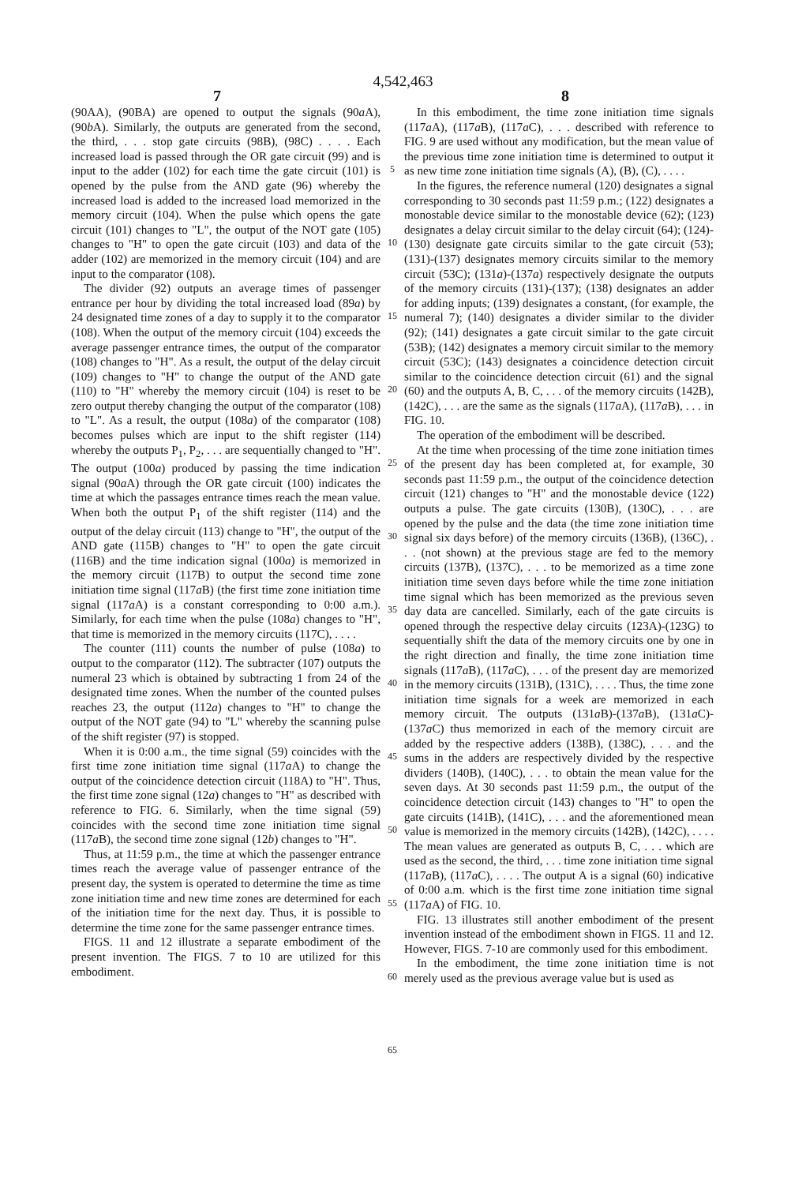4,542,463
7 8
(90AA), (90BA) are opened to output the signals (90a A), (90b A). Similarly, the outputs are generated from the second, the third, . . . stop gate circuits (98B), (98C) . . . . Each increased load is passed through the OR gate circuit (99) and is input to the adder (102) for each time the gate circuit (101) is opened by the pulse from the AND gate (96) whereby the increased load is added to the increased load memorized in the memory circuit (104). When the pulse which opens the gate circuit (101) changes to "L", the output of the NOT gate (105) changes to "H" to open the gate circuit (103) and data of the adder (102) are memorized in the memory circuit (104) and are input to the comparator (108).
The divider (92) outputs an average times of passenger entrance per hour by dividing the total increased load (89a) by 24 designated time zones of a day to supply it to the comparator (108). When the output of the memory circuit (104) exceeds the average passenger entrance times, the output of the comparator (108) changes to "H". As a result, the output of the delay circuit (109) changes to "H" to change the output of the AND gate (110) to "H" whereby the memory circuit (104) is reset to be zero output thereby changing the output of the comparator (108) to "L". As a result, the output (108a) of the comparator (108) becomes pulses which are input to the shift register (114) whereby the outputs P<sub>1</sub>, P<sub>2</sub>, . . . are sequentially changed to "H". The output (100a) produced by passing the time indication signal (90a A) through the OR gate circuit (100) indicates the time at which the passages entrance times reach the mean value. When both the output P<sub>1</sub> of the shift register (114) and the output of the delay circuit (113) change to "H", the output of the AND gate (115B) changes to "H" to open the gate circuit (116B) and the time indication signal (100a) is memorized in the memory circuit (117B) to output the second time zone initiation time signal (117a B) (the first time zone initiation time signal (117a A) is a constant corresponding to 0:00 a.m.). Similarly, for each time when the pulse (108a) changes to "H", that time is memorized in the memory circuits (117C), . . . .
The counter (111) counts the number of pulse (108a) to output to the comparator (112). The subtracter (107) outputs the numeral 23 which is obtained by subtracting 1 from 24 of the designated time zones. When the number of the counted pulses reaches 23, the output (112a) changes to "H" to change the output of the NOT gate (94) to "L" whereby the scanning pulse of the shift register (97) is stopped.
When it is 0:00 a.m., the time signal (59) coincides with the first time zone initiation time signal (117a A) to change the output of the coincidence detection circuit (118A) to "H". Thus, the first time zone signal (12a) changes to "H" as described with reference to FIG. 6. Similarly, when the time signal (59) coincides with the second time zone initiation time signal (117a B), the second time zone signal (12b) changes to "H".
Thus, at 11:59 p.m., the time at which the passenger entrance times reach the average value of passenger entrance of the present day, the system is operated to determine the time as time zone initiation time and new time zones are determined for each of the initiation time for the next day. Thus, it is possible to determine the time zone for the same passenger entrance times.
FIGS. 11 and 12 illustrate a separate embodiment of the present invention. The FIGS. 7 to 10 are utilized for this embodiment.
5
10
15
20
25
30
35
40
45
50
55
60
65
In this embodiment, the time zone initiation time signals (117a A), (117a B), (117a C), . . . described with reference to FIG. 9 are used without any modification, but the mean value of the previous time zone initiation time is determined to output it as new time zone initiation time signals (A), (B), (C), . . . .
In the figures, the reference numeral (120) designates a signal corresponding to 30 seconds past 11:59 p.m.; (122) designates a monostable device similar to the monostable device (62); (123) designates a delay circuit similar to the delay circuit (64); (124)-(130) designate gate circuits similar to the gate circuit (53); (131)-(137) designates memory circuits similar to the memory circuit (53C); (131a)-(137a) respectively designate the outputs of the memory circuits (131)-(137); (138) designates an adder for adding inputs; (139) designates a constant, (for example, the numeral 7); (140) designates a divider similar to the divider (92); (141) designates a gate circuit similar to the gate circuit (53B); (142) designates a memory circuit similar to the memory circuit (53C); (143) designates a coincidence detection circuit similar to the coincidence detection circuit (61) and the signal (60) and the outputs A, B, C, . . . of the memory circuits (142B), (142C), . . . are the same as the signals (117a A), (117a B), . . . in FIG. 10.
The operation of the embodiment will be described.
At the time when processing of the time zone initiation times of the present day has been completed at, for example, 30 seconds past 11:59 p.m., the output of the coincidence detection circuit (121) changes to "H" and the monostable device (122) outputs a pulse. The gate circuits (130B), (130C), . . . are opened by the pulse and the data (the time zone initiation time signal six days before) of the memory circuits (136B), (136C), . . . (not shown) at the previous stage are fed to the memory circuits (137B), (137C), . . . to be memorized as a time zone initiation time seven days before while the time zone initiation time signal which has been memorized as the previous seven day data are cancelled. Similarly, each of the gate circuits is opened through the respective delay circuits (123A)-(123G) to sequentially shift the data of the memory circuits one by one in the right direction and finally, the time zone initiation time signals (117a B), (117a C), . . . of the present day are memorized in the memory circuits (131B), (131C), . . . . Thus, the time zone initiation time signals for a week are memorized in each memory circuit. The outputs (131a B)-(137a B), (131a C)-(137a C) thus memorized in each of the memory circuit are added by the respective adders (138B), (138C), . . . and the sums in the adders are respectively divided by the respective dividers (140B), (140C), . . . to obtain the mean value for the seven days. At 30 seconds past 11:59 p.m., the output of the coincidence detection circuit (143) changes to "H" to open the gate circuits (141B), (141C), . . . and the aforementioned mean value is memorized in the memory circuits (142B), (142C), . . . . The mean values are generated as outputs B, C, . . . which are used as the second, the third, . . . time zone initiation time signal (117a B), (117a C), . . . . The output A is a signal (60) indicative of 0:00 a.m. which is the first time zone initiation time signal (117a A) of FIG. 10.
FIG. 13 illustrates still another embodiment of the present invention instead of the embodiment shown in FIGS. 11 and 12. However, FIGS. 7-10 are commonly used for this embodiment.
In the embodiment, the time zone initiation time is not merely used as the previous average value but is used as